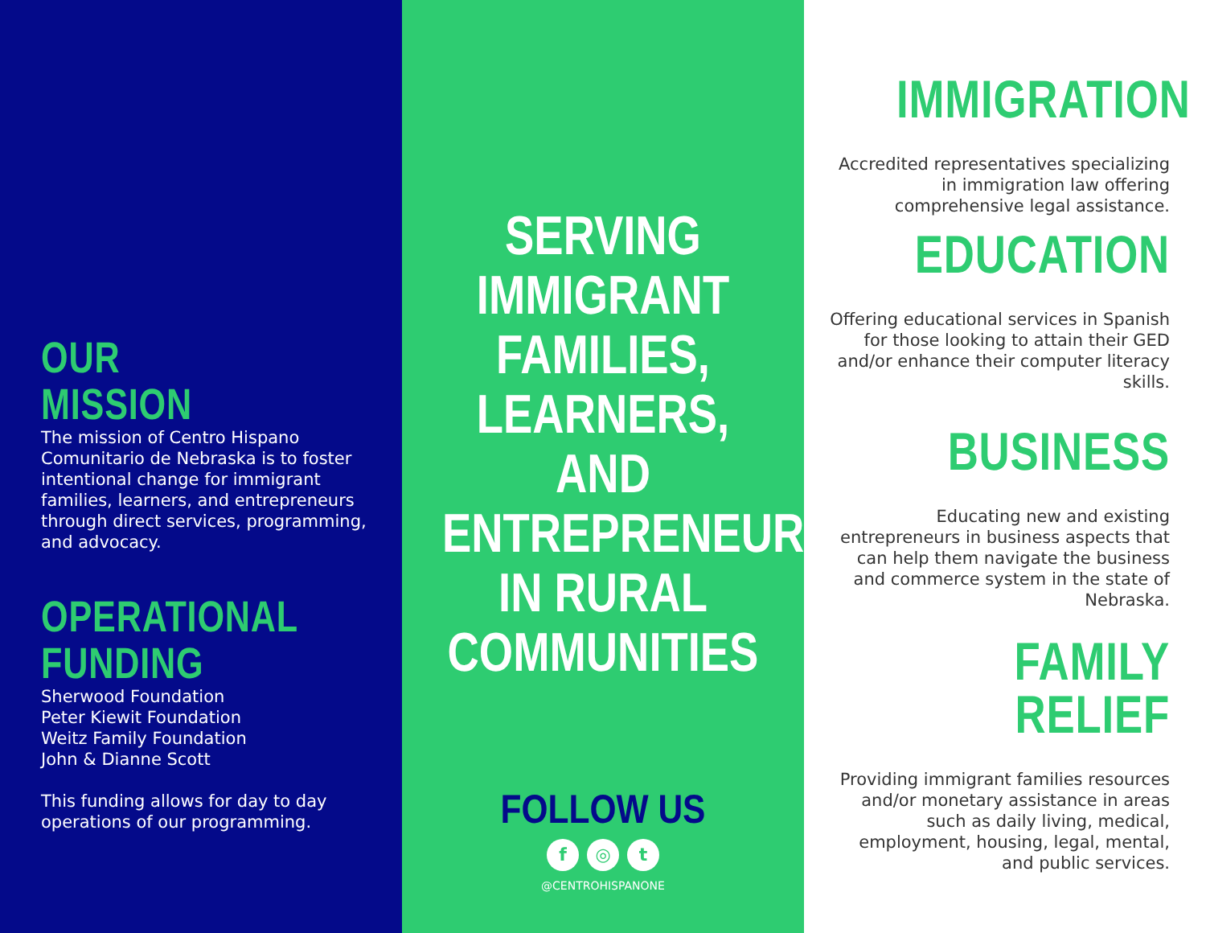OUR
MISSION
The mission of Centro Hispano Comunitario de Nebraska is to foster intentional change for immigrant families, learners, and entrepreneurs through direct services, programming, and advocacy.
OPERATIONAL
FUNDING
Sherwood Foundation
Peter Kiewit Foundation
Weitz Family Foundation
John & Dianne Scott
This funding allows for day to day operations of our programming.
SERVING
IMMIGRANT
FAMILIES,
LEARNERS, AND
ENTREPRENEURS
IN RURAL
COMMUNITIES
FOLLOW US
f ◎ t
@CENTROHISPANONE
IMMIGRATION
Accredited representatives specializing in immigration law offering comprehensive legal assistance.
EDUCATION
Offering educational services in Spanish for those looking to attain their GED and/or enhance their computer literacy skills.
BUSINESS
Educating new and existing entrepreneurs in business aspects that can help them navigate the business and commerce system in the state of Nebraska.
FAMILY RELIEF
Providing immigrant families resources and/or monetary assistance in areas such as daily living, medical, employment, housing, legal, mental, and public services.